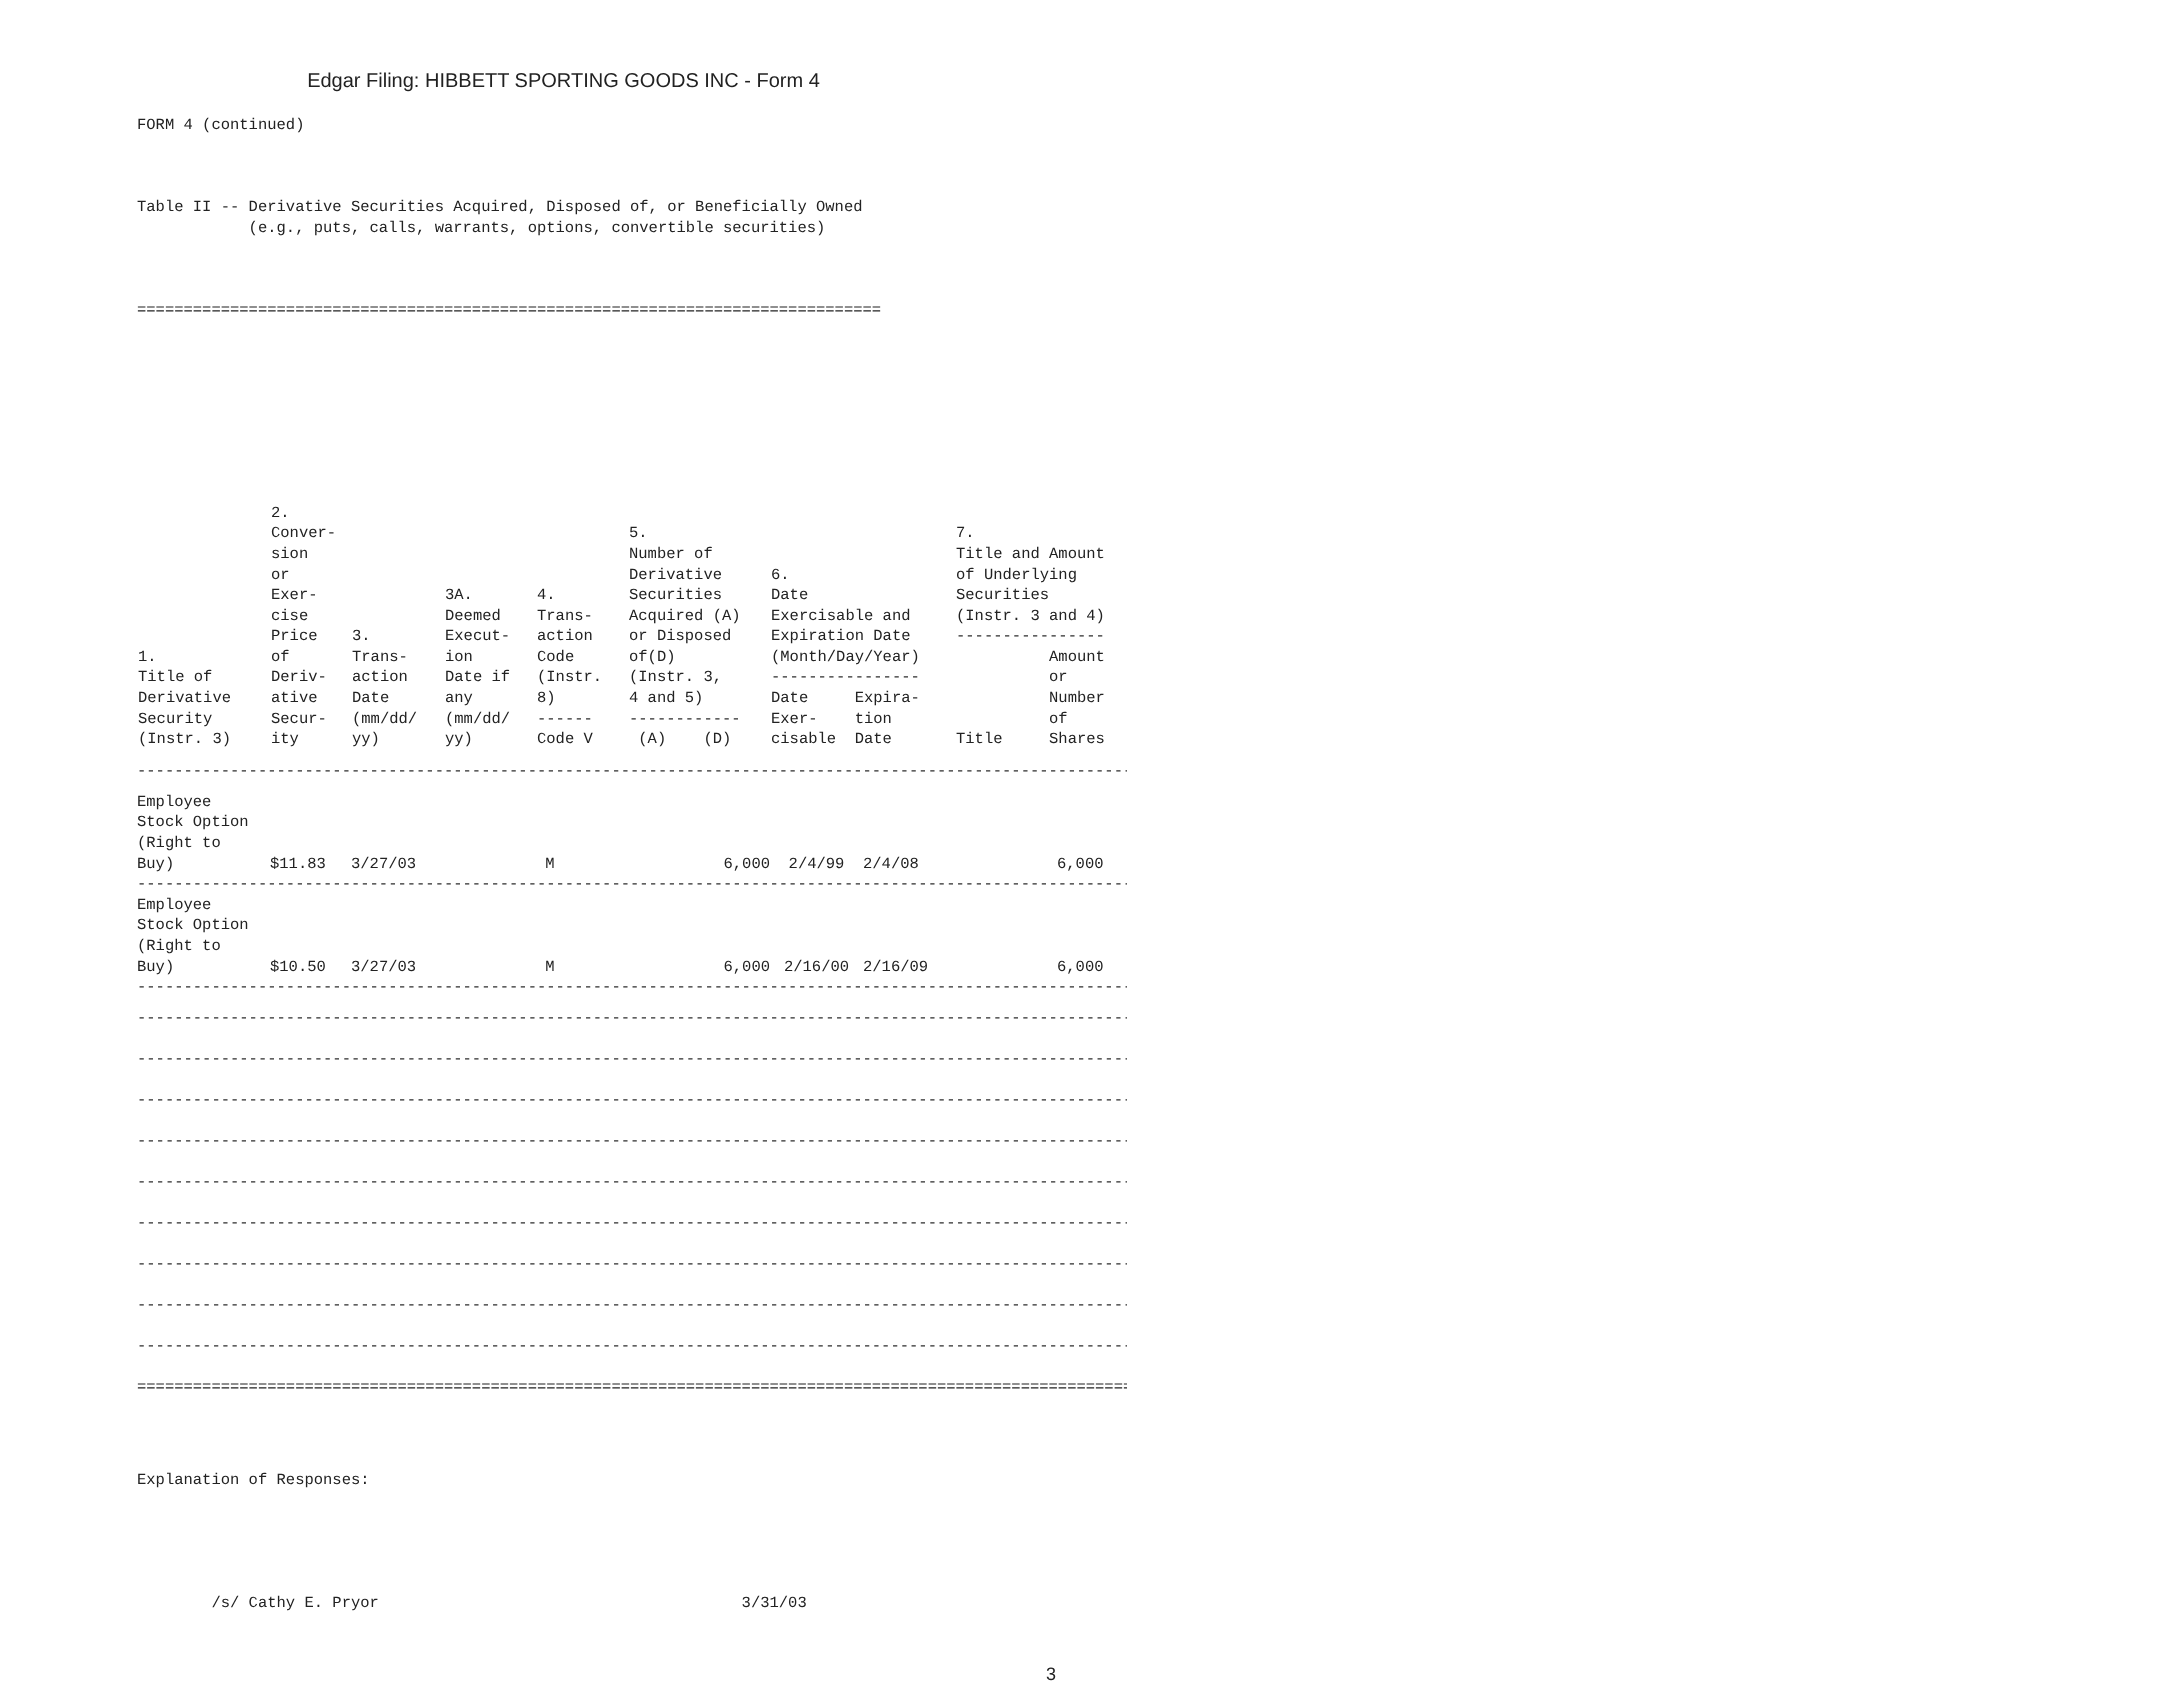Edgar Filing: HIBBETT SPORTING GOODS INC - Form 4
FORM 4 (continued)
Table II -- Derivative Securities Acquired, Disposed of, or Beneficially Owned (e.g., puts, calls, warrants, options, convertible securities)
================================================================================
| 1. Title of Derivative Security (Instr. 3) | 2. Conver- sion or Exer- cise Price of Deriv- ative Secur- ity | 3. Trans- action Date (mm/dd/ yy) | 3A. Deemed Execut- ion Date if any (mm/dd/ yy) | 4. Trans- action Code (Instr. 8) ------ Code V | 5. Number of Derivative Securities Acquired (A) or Disposed of(D) (Instr. 3, 4 and 5) ------------ (A) (D) | | 6. Date Exercisable and Expiration Date (Month/Day/Year) ---------------- Date Expira- Exer- tion cisable Date | | 7. Title and Amount of Underlying Securities (Instr. 3 and 4) ---------------- Amount or Number of Title Shares | |
| --- | --- | --- | --- | --- | --- | --- | --- | --- | --- | --- |
| ------------------------------------------------------------------------------------------------------------ | | | | | | | | | | |
| Employee Stock Option (Right to Buy) | $11.83 | 3/27/03 | | M | | 6,000 | 2/4/99 | 2/4/08 | | 6,000 |
| ------------------------------------------------------------------------------------------------------------ | | | | | | | | | | |
| Employee Stock Option (Right to Buy) | $10.50 | 3/27/03 | | M | | 6,000 | 2/16/00 | 2/16/09 | | 6,000 |
| ------------------------------------------------------------------------------------------------------------ | | | | | | | | | | |
| ------------------------------------------------------------------------------------------------------------ | | | | | | | | | | |
| ------------------------------------------------------------------------------------------------------------ | | | | | | | | | | |
| ------------------------------------------------------------------------------------------------------------ | | | | | | | | | | |
| ------------------------------------------------------------------------------------------------------------ | | | | | | | | | | |
| ------------------------------------------------------------------------------------------------------------ | | | | | | | | | | |
| ------------------------------------------------------------------------------------------------------------ | | | | | | | | | | |
| ------------------------------------------------------------------------------------------------------------ | | | | | | | | | | |
| ------------------------------------------------------------------------------------------------------------ | | | | | | | | | | |
| ------------------------------------------------------------------------------------------------------------ | | | | | | | | | | |
| ============================================================================================================ | | | | | | | | | | |
Explanation of Responses:
/s/ Cathy E. Pryor 3/31/03
3